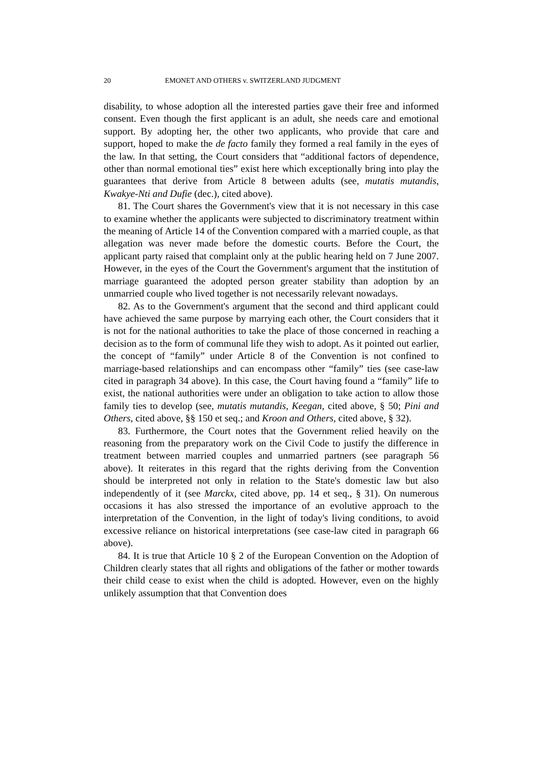20 EMONET AND OTHERS v. SWITZERLAND JUDGMENT
disability, to whose adoption all the interested parties gave their free and informed consent. Even though the first applicant is an adult, she needs care and emotional support. By adopting her, the other two applicants, who provide that care and support, hoped to make the de facto family they formed a real family in the eyes of the law. In that setting, the Court considers that “additional factors of dependence, other than normal emotional ties” exist here which exceptionally bring into play the guarantees that derive from Article 8 between adults (see, mutatis mutandis, Kwakye-Nti and Dufie (dec.), cited above).
81. The Court shares the Government's view that it is not necessary in this case to examine whether the applicants were subjected to discriminatory treatment within the meaning of Article 14 of the Convention compared with a married couple, as that allegation was never made before the domestic courts. Before the Court, the applicant party raised that complaint only at the public hearing held on 7 June 2007. However, in the eyes of the Court the Government's argument that the institution of marriage guaranteed the adopted person greater stability than adoption by an unmarried couple who lived together is not necessarily relevant nowadays.
82. As to the Government's argument that the second and third applicant could have achieved the same purpose by marrying each other, the Court considers that it is not for the national authorities to take the place of those concerned in reaching a decision as to the form of communal life they wish to adopt. As it pointed out earlier, the concept of “family” under Article 8 of the Convention is not confined to marriage-based relationships and can encompass other “family” ties (see case-law cited in paragraph 34 above). In this case, the Court having found a “family” life to exist, the national authorities were under an obligation to take action to allow those family ties to develop (see, mutatis mutandis, Keegan, cited above, § 50; Pini and Others, cited above, §§ 150 et seq.; and Kroon and Others, cited above, § 32).
83. Furthermore, the Court notes that the Government relied heavily on the reasoning from the preparatory work on the Civil Code to justify the difference in treatment between married couples and unmarried partners (see paragraph 56 above). It reiterates in this regard that the rights deriving from the Convention should be interpreted not only in relation to the State's domestic law but also independently of it (see Marckx, cited above, pp. 14 et seq., § 31). On numerous occasions it has also stressed the importance of an evolutive approach to the interpretation of the Convention, in the light of today's living conditions, to avoid excessive reliance on historical interpretations (see case-law cited in paragraph 66 above).
84. It is true that Article 10 § 2 of the European Convention on the Adoption of Children clearly states that all rights and obligations of the father or mother towards their child cease to exist when the child is adopted. However, even on the highly unlikely assumption that that Convention does